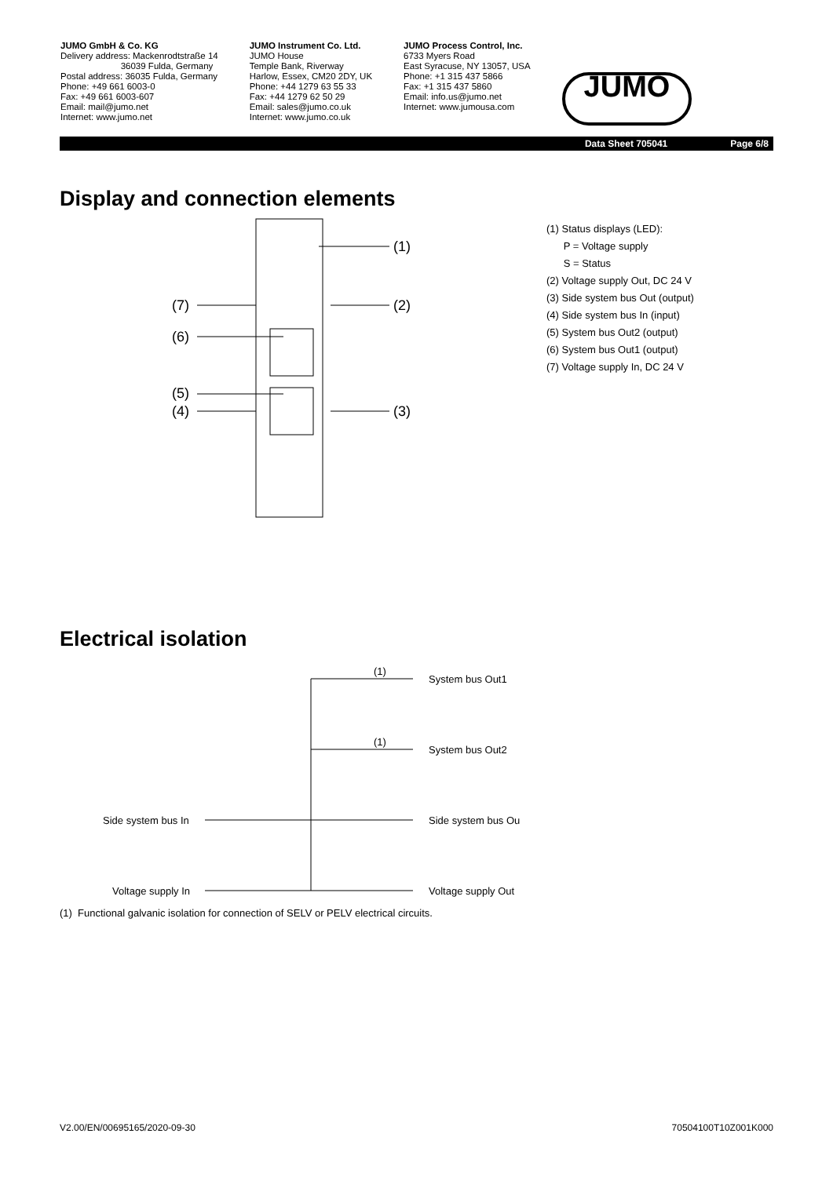JUMO GmbH & Co. KG
Delivery address: Mackenrodtstraße 14
36039 Fulda, Germany
Postal address: 36035 Fulda, Germany
Phone: +49 661 6003-0
Fax: +49 661 6003-607
Email: mail@jumo.net
Internet: www.jumo.net
JUMO Instrument Co. Ltd.
JUMO House
Temple Bank, Riverway
Harlow, Essex, CM20 2DY, UK
Phone: +44 1279 63 55 33
Fax: +44 1279 62 50 29
Email: sales@jumo.co.uk
Internet: www.jumo.co.uk
JUMO Process Control, Inc.
6733 Myers Road
East Syracuse, NY 13057, USA
Phone: +1 315 437 5866
Fax: +1 315 437 5860
Email: info.us@jumo.net
Internet: www.jumousa.com
JUMO
Data Sheet 705041 Page 6/8
Display and connection elements
(1)
(2)
(3)
(7)
(6)
(5)
(4)
(1) Status displays (LED):
P = Voltage supply
S = Status
(2) Voltage supply Out, DC 24 V
(3) Side system bus Out (output)
(4) Side system bus In (input)
(5) System bus Out2 (output)
(6) System bus Out1 (output)
(7) Voltage supply In, DC 24 V
Electrical isolation
(1)
(1)
System bus Out1
System bus Out2
Side system bus Ou
Voltage supply Out
Side system bus In
Voltage supply In
(1) Functional galvanic isolation for connection of SELV or PELV electrical circuits.
V2.00/EN/00695165/2020-09-30 70504100T10Z001K000